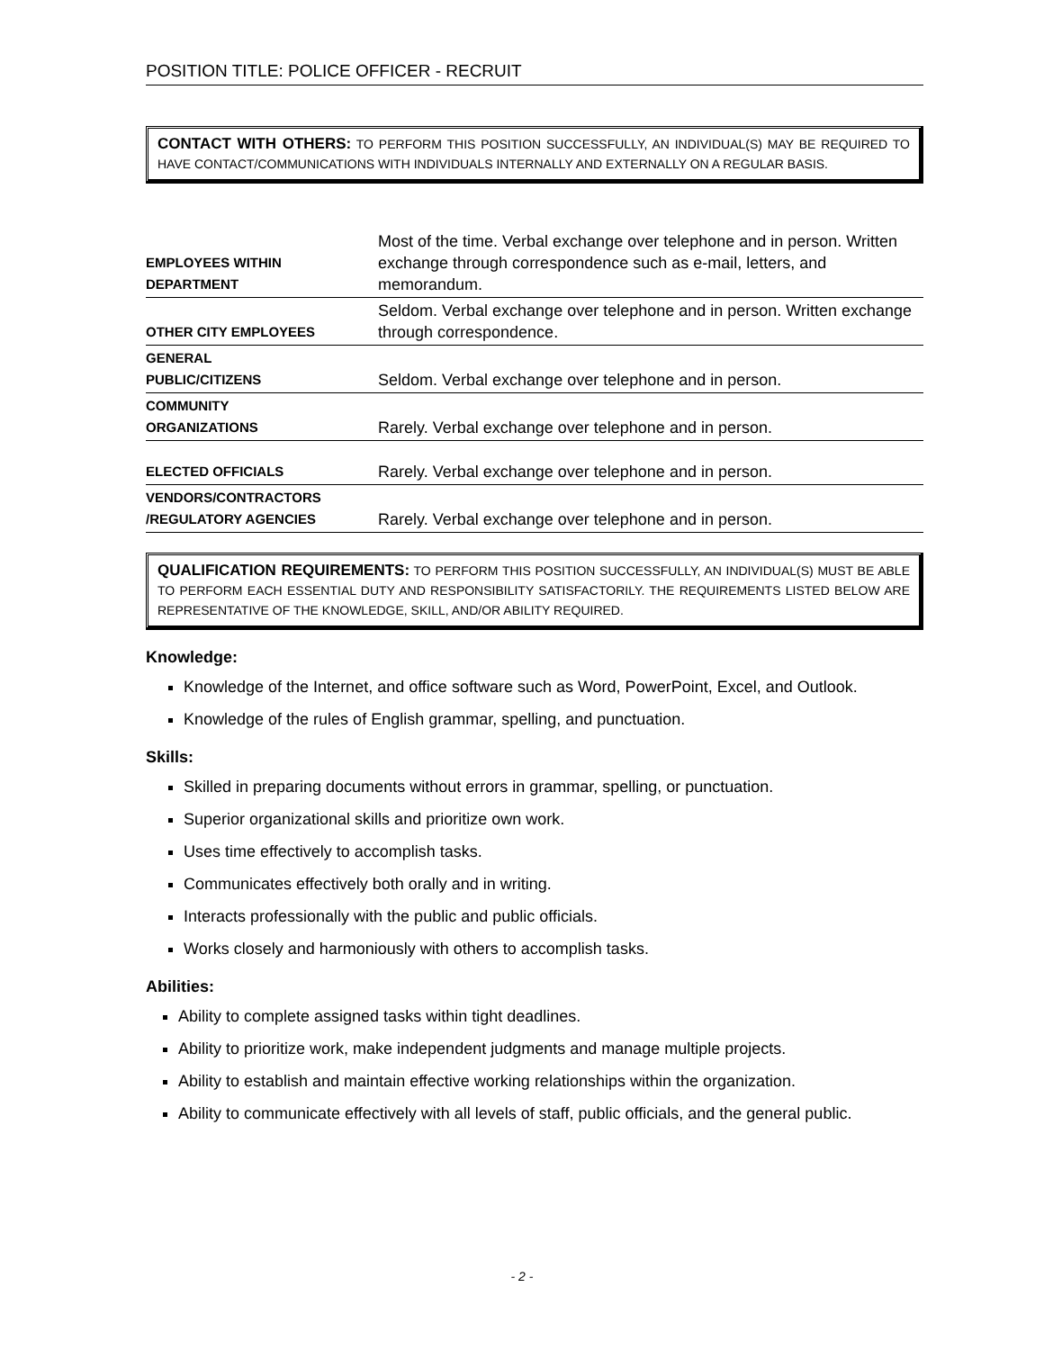POSITION TITLE: POLICE OFFICER - RECRUIT
CONTACT WITH OTHERS: TO PERFORM THIS POSITION SUCCESSFULLY, AN INDIVIDUAL(S) MAY BE REQUIRED TO HAVE CONTACT/COMMUNICATIONS WITH INDIVIDUALS INTERNALLY AND EXTERNALLY ON A REGULAR BASIS.
| EMPLOYEES WITHIN DEPARTMENT | Most of the time. Verbal exchange over telephone and in person. Written exchange through correspondence such as e-mail, letters, and memorandum. |
| OTHER CITY EMPLOYEES | Seldom. Verbal exchange over telephone and in person. Written exchange through correspondence. |
| GENERAL PUBLIC/CITIZENS | Seldom. Verbal exchange over telephone and in person. |
| COMMUNITY ORGANIZATIONS | Rarely. Verbal exchange over telephone and in person. |
| ELECTED OFFICIALS | Rarely. Verbal exchange over telephone and in person. |
| VENDORS/CONTRACTORS /REGULATORY AGENCIES | Rarely. Verbal exchange over telephone and in person. |
QUALIFICATION REQUIREMENTS: TO PERFORM THIS POSITION SUCCESSFULLY, AN INDIVIDUAL(S) MUST BE ABLE TO PERFORM EACH ESSENTIAL DUTY AND RESPONSIBILITY SATISFACTORILY. THE REQUIREMENTS LISTED BELOW ARE REPRESENTATIVE OF THE KNOWLEDGE, SKILL, AND/OR ABILITY REQUIRED.
Knowledge:
Knowledge of the Internet, and office software such as Word, PowerPoint, Excel, and Outlook.
Knowledge of the rules of English grammar, spelling, and punctuation.
Skills:
Skilled in preparing documents without errors in grammar, spelling, or punctuation.
Superior organizational skills and prioritize own work.
Uses time effectively to accomplish tasks.
Communicates effectively both orally and in writing.
Interacts professionally with the public and public officials.
Works closely and harmoniously with others to accomplish tasks.
Abilities:
Ability to complete assigned tasks within tight deadlines.
Ability to prioritize work, make independent judgments and manage multiple projects.
Ability to establish and maintain effective working relationships within the organization.
Ability to communicate effectively with all levels of staff, public officials, and the general public.
- 2 -